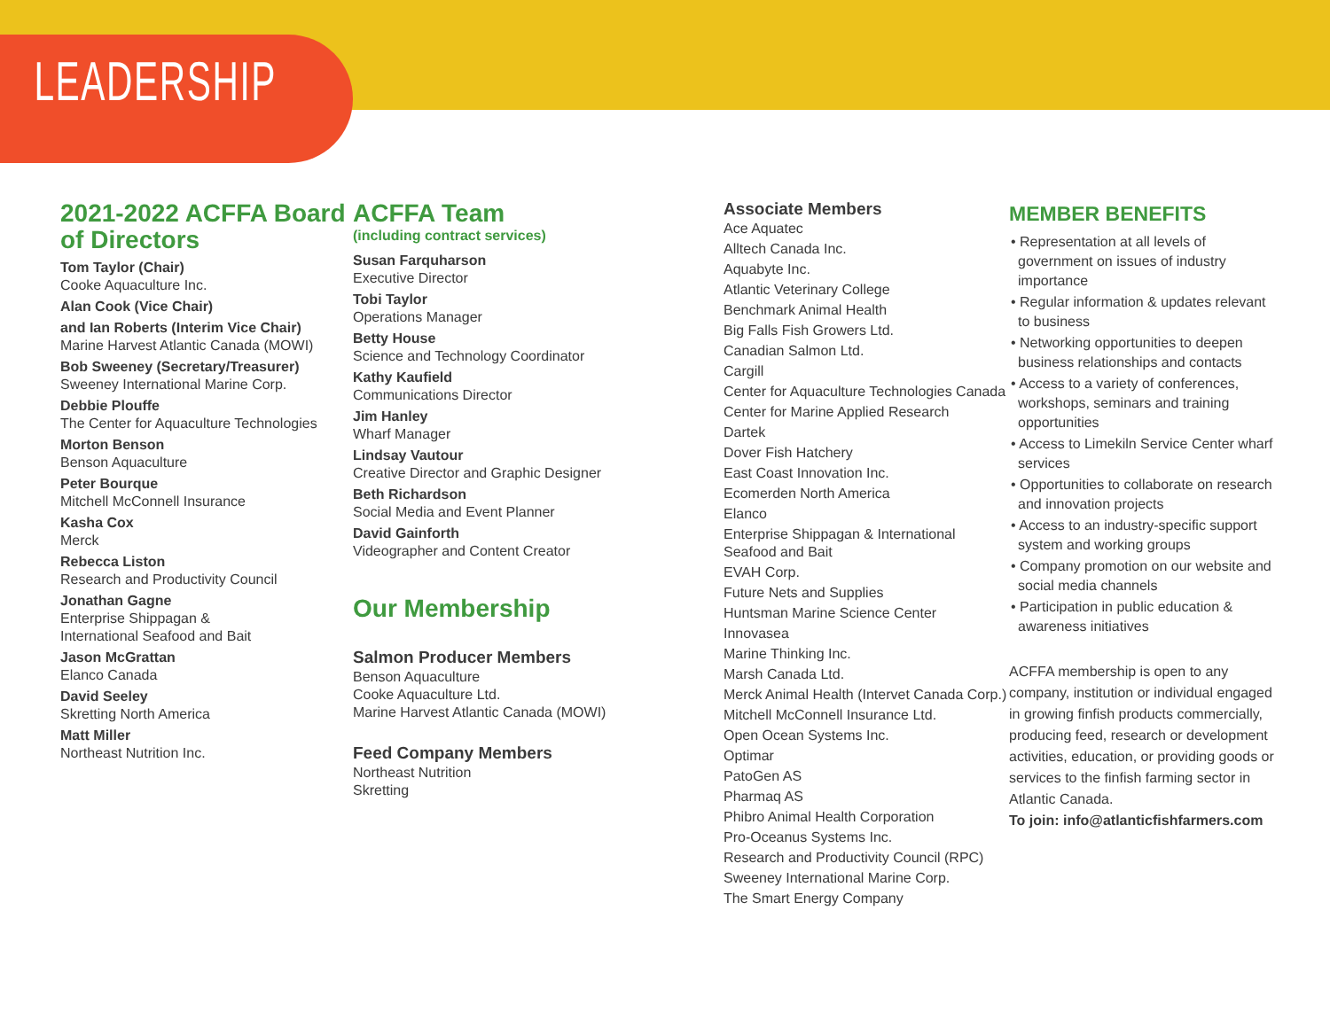LEADERSHIP
2021-2022 ACFFA Board of Directors
Tom Taylor (Chair)
Cooke Aquaculture Inc.
Alan Cook (Vice Chair)
and Ian Roberts (Interim Vice Chair)
Marine Harvest Atlantic Canada (MOWI)
Bob Sweeney (Secretary/Treasurer)
Sweeney International Marine Corp.
Debbie Plouffe
The Center for Aquaculture Technologies
Morton Benson
Benson Aquaculture
Peter Bourque
Mitchell McConnell Insurance
Kasha Cox
Merck
Rebecca Liston
Research and Productivity Council
Jonathan Gagne
Enterprise Shippagan &
International Seafood and Bait
Jason McGrattan
Elanco Canada
David Seeley
Skretting North America
Matt Miller
Northeast Nutrition Inc.
ACFFA Team
(including contract services)
Susan Farquharson
Executive Director
Tobi Taylor
Operations Manager
Betty House
Science and Technology Coordinator
Kathy Kaufield
Communications Director
Jim Hanley
Wharf Manager
Lindsay Vautour
Creative Director and Graphic Designer
Beth Richardson
Social Media and Event Planner
David Gainforth
Videographer and Content Creator
Our Membership
Salmon Producer Members
Benson Aquaculture
Cooke Aquaculture Ltd.
Marine Harvest Atlantic Canada (MOWI)
Feed Company Members
Northeast Nutrition
Skretting
Associate Members
Ace Aquatec
Alltech Canada Inc.
Aquabyte Inc.
Atlantic Veterinary College
Benchmark Animal Health
Big Falls Fish Growers Ltd.
Canadian Salmon Ltd.
Cargill
Center for Aquaculture Technologies Canada
Center for Marine Applied Research
Dartek
Dover Fish Hatchery
East Coast Innovation Inc.
Ecomerden North America
Elanco
Enterprise Shippagan & International Seafood and Bait
EVAH Corp.
Future Nets and Supplies
Huntsman Marine Science Center
Innovasea
Marine Thinking Inc.
Marsh Canada Ltd.
Merck Animal Health (Intervet Canada Corp.)
Mitchell McConnell Insurance Ltd.
Open Ocean Systems Inc.
Optimar
PatoGen AS
Pharmaq AS
Phibro Animal Health Corporation
Pro-Oceanus Systems Inc.
Research and Productivity Council (RPC)
Sweeney International Marine Corp.
The Smart Energy Company
MEMBER BENEFITS
• Representation at all levels of government on issues of industry importance
• Regular information & updates relevant to business
• Networking opportunities to deepen business relationships and contacts
• Access to a variety of conferences, workshops, seminars and training opportunities
• Access to Limekiln Service Center wharf services
• Opportunities to collaborate on research and innovation projects
• Access to an industry-specific support system and working groups
• Company promotion on our website and social media channels
• Participation in public education & awareness initiatives
ACFFA membership is open to any company, institution or individual engaged in growing finfish products commercially, producing feed, research or development activities, education, or providing goods or services to the finfish farming sector in Atlantic Canada.
To join: info@atlanticfishfarmers.com